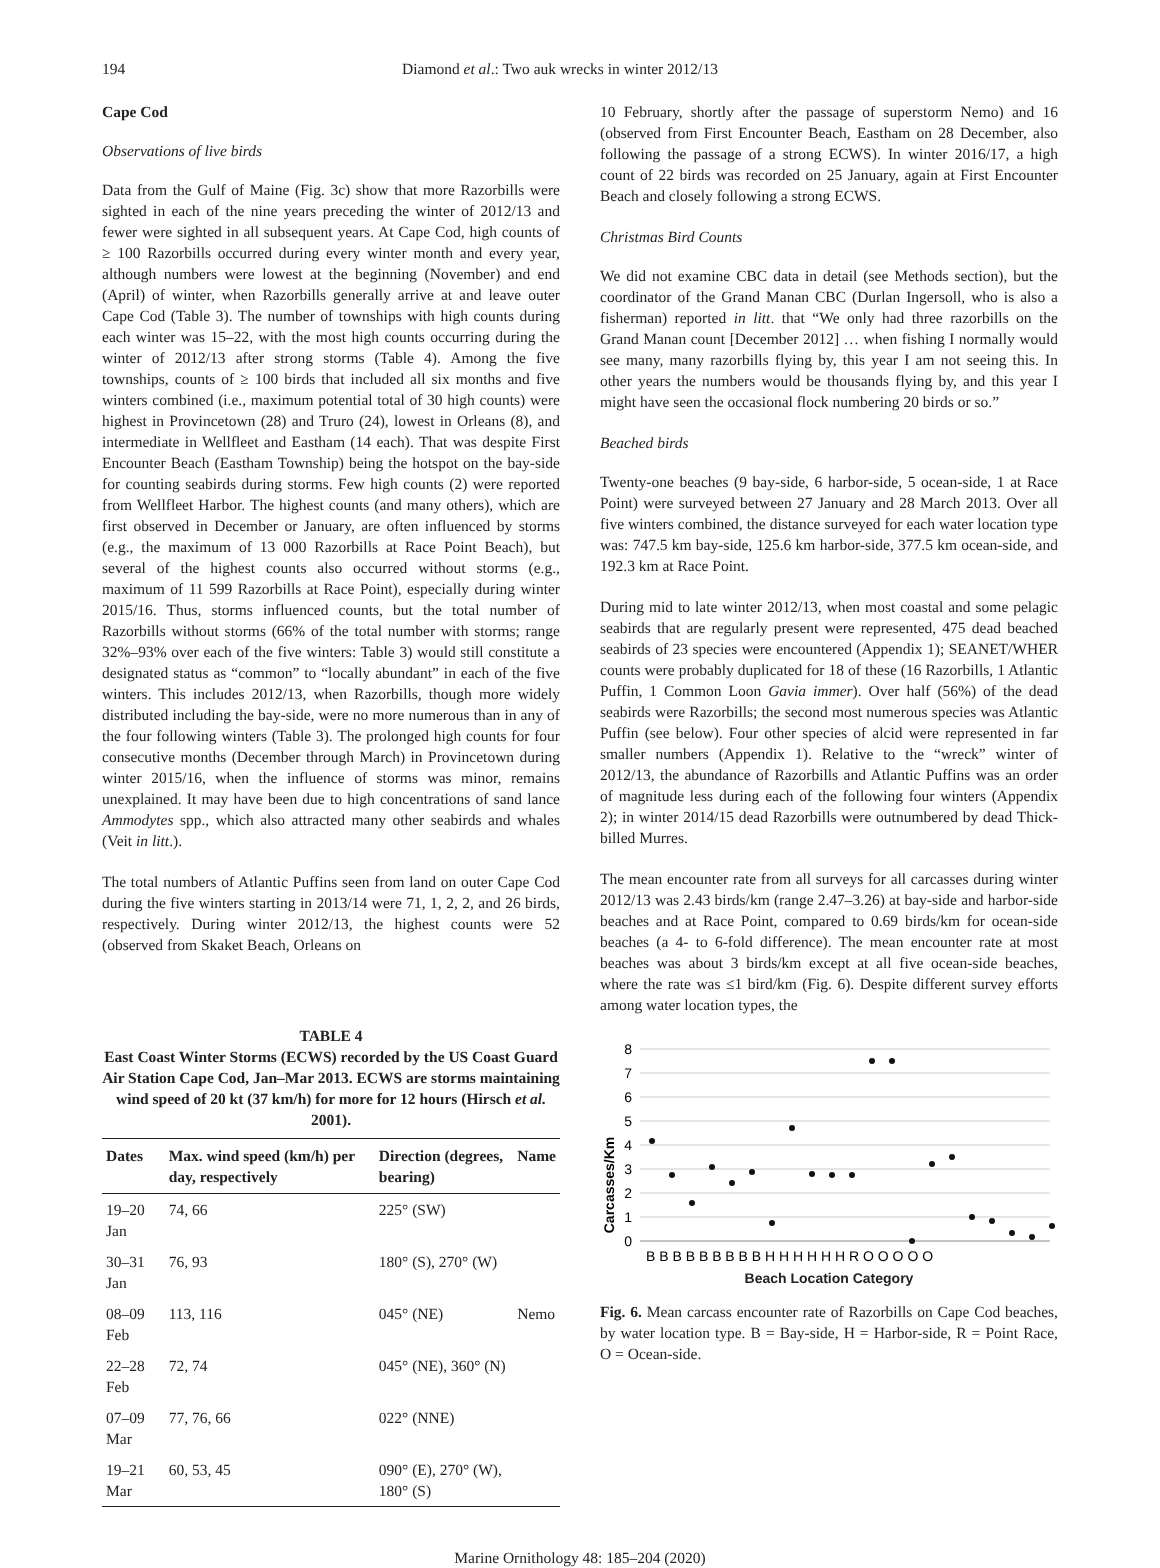194 Diamond et al.: Two auk wrecks in winter 2012/13
Cape Cod
Observations of live birds
Data from the Gulf of Maine (Fig. 3c) show that more Razorbills were sighted in each of the nine years preceding the winter of 2012/13 and fewer were sighted in all subsequent years. At Cape Cod, high counts of ≥ 100 Razorbills occurred during every winter month and every year, although numbers were lowest at the beginning (November) and end (April) of winter, when Razorbills generally arrive at and leave outer Cape Cod (Table 3). The number of townships with high counts during each winter was 15–22, with the most high counts occurring during the winter of 2012/13 after strong storms (Table 4). Among the five townships, counts of ≥ 100 birds that included all six months and five winters combined (i.e., maximum potential total of 30 high counts) were highest in Provincetown (28) and Truro (24), lowest in Orleans (8), and intermediate in Wellfleet and Eastham (14 each). That was despite First Encounter Beach (Eastham Township) being the hotspot on the bay-side for counting seabirds during storms. Few high counts (2) were reported from Wellfleet Harbor. The highest counts (and many others), which are first observed in December or January, are often influenced by storms (e.g., the maximum of 13 000 Razorbills at Race Point Beach), but several of the highest counts also occurred without storms (e.g., maximum of 11 599 Razorbills at Race Point), especially during winter 2015/16. Thus, storms influenced counts, but the total number of Razorbills without storms (66% of the total number with storms; range 32%–93% over each of the five winters: Table 3) would still constitute a designated status as “common” to “locally abundant” in each of the five winters. This includes 2012/13, when Razorbills, though more widely distributed including the bay-side, were no more numerous than in any of the four following winters (Table 3). The prolonged high counts for four consecutive months (December through March) in Provincetown during winter 2015/16, when the influence of storms was minor, remains unexplained. It may have been due to high concentrations of sand lance Ammodytes spp., which also attracted many other seabirds and whales (Veit in litt.).
The total numbers of Atlantic Puffins seen from land on outer Cape Cod during the five winters starting in 2013/14 were 71, 1, 2, 2, and 26 birds, respectively. During winter 2012/13, the highest counts were 52 (observed from Skaket Beach, Orleans on
TABLE 4
East Coast Winter Storms (ECWS) recorded by the US Coast Guard Air Station Cape Cod, Jan–Mar 2013. ECWS are storms maintaining wind speed of 20 kt (37 km/h) for more for 12 hours (Hirsch et al. 2001).
| Dates | Max. wind speed (km/h) per day, respectively | Direction (degrees, bearing) | Name |
| --- | --- | --- | --- |
| 19–20 Jan | 74, 66 | 225° (SW) | |
| 30–31 Jan | 76, 93 | 180° (S), 270° (W) | |
| 08–09 Feb | 113, 116 | 045° (NE) | Nemo |
| 22–28 Feb | 72, 74 | 045° (NE), 360° (N) | |
| 07–09 Mar | 77, 76, 66 | 022° (NNE) | |
| 19–21 Mar | 60, 53, 45 | 090° (E), 270° (W), 180° (S) | |
10 February, shortly after the passage of superstorm Nemo) and 16 (observed from First Encounter Beach, Eastham on 28 December, also following the passage of a strong ECWS). In winter 2016/17, a high count of 22 birds was recorded on 25 January, again at First Encounter Beach and closely following a strong ECWS.
Christmas Bird Counts
We did not examine CBC data in detail (see Methods section), but the coordinator of the Grand Manan CBC (Durlan Ingersoll, who is also a fisherman) reported in litt. that “We only had three razorbills on the Grand Manan count [December 2012] … when fishing I normally would see many, many razorbills flying by, this year I am not seeing this. In other years the numbers would be thousands flying by, and this year I might have seen the occasional flock numbering 20 birds or so.”
Beached birds
Twenty-one beaches (9 bay-side, 6 harbor-side, 5 ocean-side, 1 at Race Point) were surveyed between 27 January and 28 March 2013. Over all five winters combined, the distance surveyed for each water location type was: 747.5 km bay-side, 125.6 km harbor-side, 377.5 km ocean-side, and 192.3 km at Race Point.
During mid to late winter 2012/13, when most coastal and some pelagic seabirds that are regularly present were represented, 475 dead beached seabirds of 23 species were encountered (Appendix 1); SEANET/WHER counts were probably duplicated for 18 of these (16 Razorbills, 1 Atlantic Puffin, 1 Common Loon Gavia immer). Over half (56%) of the dead seabirds were Razorbills; the second most numerous species was Atlantic Puffin (see below). Four other species of alcid were represented in far smaller numbers (Appendix 1). Relative to the “wreck” winter of 2012/13, the abundance of Razorbills and Atlantic Puffins was an order of magnitude less during each of the following four winters (Appendix 2); in winter 2014/15 dead Razorbills were outnumbered by dead Thick-billed Murres.
The mean encounter rate from all surveys for all carcasses during winter 2012/13 was 2.43 birds/km (range 2.47–3.26) at bay-side and harbor-side beaches and at Race Point, compared to 0.69 birds/km for ocean-side beaches (a 4- to 6-fold difference). The mean encounter rate at most beaches was about 3 birds/km except at all five ocean-side beaches, where the rate was ≤1 bird/km (Fig. 6). Despite different survey efforts among water location types, the
8
7
6
5
4
3
2
1
0
B B B B B B B B B H H H H H H R O O O O O
Carcasses/Km
Beach Location Category
Fig. 6. Mean carcass encounter rate of Razorbills on Cape Cod beaches, by water location type. B = Bay-side, H = Harbor-side, R = Point Race, O = Ocean-side.
Marine Ornithology 48: 185–204 (2020)